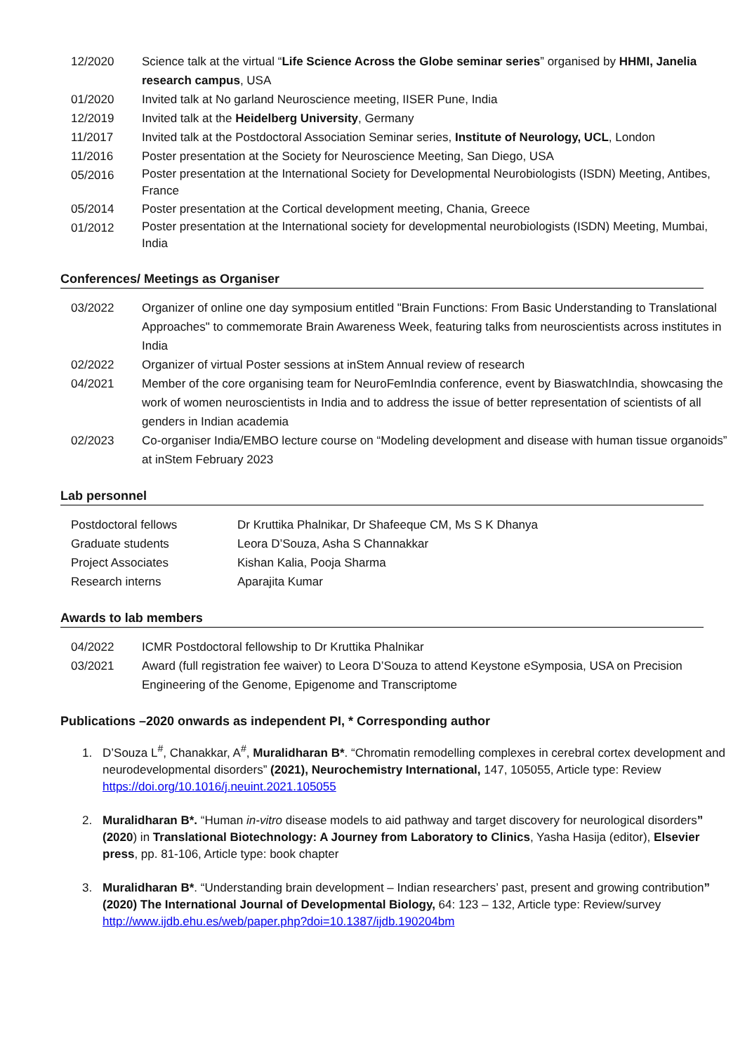| 12/2020 | Science talk at the virtual “ Life Science Across the Globe seminar series ” organised by HHMI, Janelia research campus , USA |
| 01/2020 | Invited talk at No garland Neuroscience meeting, IISER Pune, India |
| 12/2019 | Invited talk at the Heidelberg University , Germany |
| 11/2017 | Invited talk at the Postdoctoral Association Seminar series, Institute of Neurology, UCL , London |
| 11/2016 | Poster presentation at the Society for Neuroscience Meeting, San Diego, USA |
| 05/2016 | Poster presentation at the International Society for Developmental Neurobiologists (ISDN) Meeting, Antibes, France |
| 05/2014 | Poster presentation at the Cortical development meeting, Chania, Greece |
| 01/2012 | Poster presentation at the International society for developmental neurobiologists (ISDN) Meeting, Mumbai, India |
Conferences/ Meetings as Organiser
| 03/2022 | Organizer of online one day symposium entitled "Brain Functions: From Basic Understanding to Translational Approaches" to commemorate Brain Awareness Week, featuring talks from neuroscientists across institutes in India |
| 02/2022 | Organizer of virtual Poster sessions at inStem Annual review of research |
| 04/2021 | Member of the core organising team for NeuroFemIndia conference, event by BiaswatchIndia, showcasing the work of women neuroscientists in India and to address the issue of better representation of scientists of all genders in Indian academia |
| 02/2023 | Co-organiser India/EMBO lecture course on “Modeling development and disease with human tissue organoids” at inStem February 2023 |
Lab personnel
| Postdoctoral fellows | Dr Kruttika Phalnikar, Dr Shafeeque CM, Ms S K Dhanya |
| Graduate students | Leora D’Souza, Asha S Channakkar |
| Project Associates | Kishan Kalia, Pooja Sharma |
| Research interns | Aparajita Kumar |
Awards to lab members
| 04/2022 | ICMR Postdoctoral fellowship to Dr Kruttika Phalnikar |
| 03/2021 | Award (full registration fee waiver) to Leora D’Souza to attend Keystone eSymposia, USA on Precision Engineering of the Genome, Epigenome and Transcriptome |
Publications –2020 onwards as independent PI, * Corresponding author
1. D’Souza L<sup>#</sup>, Chanakkar, A<sup>#</sup>, Muralidharan B*. “Chromatin remodelling complexes in cerebral cortex development and neurodevelopmental disorders” (2021), Neurochemistry International, 147, 105055, Article type: Review https://doi.org/10.1016/j.neuint.2021.105055
2. Muralidharan B*. “Human in-vitro disease models to aid pathway and target discovery for neurological disorders” (2020) in Translational Biotechnology: A Journey from Laboratory to Clinics, Yasha Hasija (editor), Elsevier press, pp. 81-106, Article type: book chapter
3. Muralidharan B*. “Understanding brain development – Indian researchers’ past, present and growing contribution” (2020) The International Journal of Developmental Biology, 64: 123 – 132, Article type: Review/survey http://www.ijdb.ehu.es/web/paper.php?doi=10.1387/ijdb.190204bm